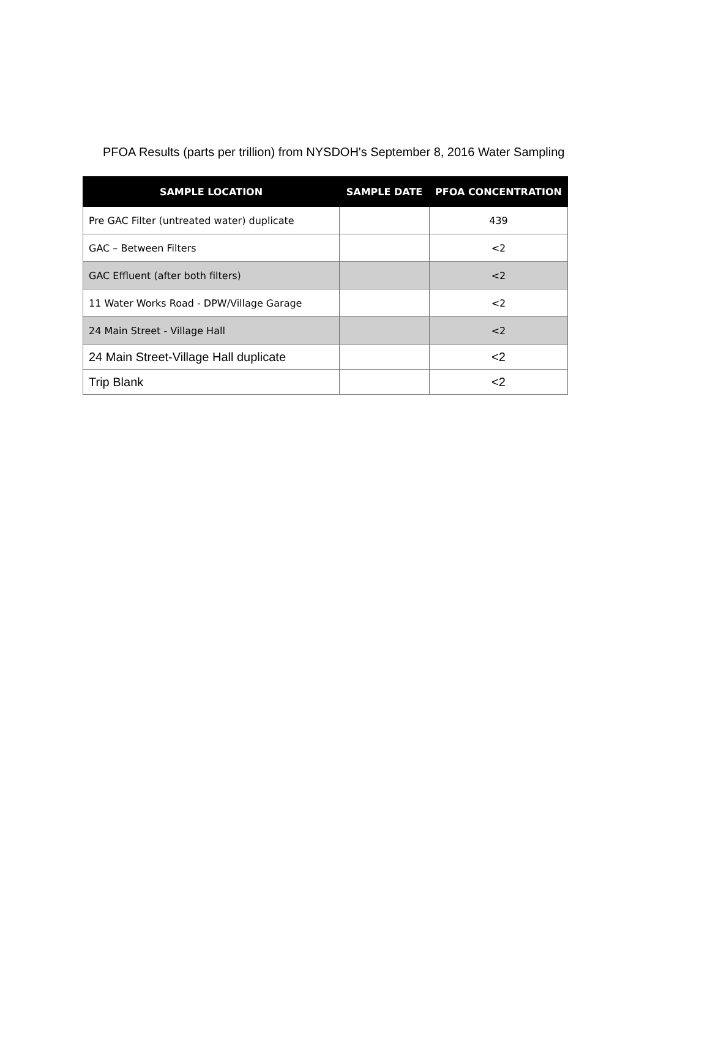PFOA Results (parts per trillion) from NYSDOH's September 8, 2016 Water Sampling
| SAMPLE LOCATION | SAMPLE DATE | PFOA CONCENTRATION |
| --- | --- | --- |
| Pre GAC Filter (untreated water) duplicate | | 439 |
| GAC – Between Filters | | <2 |
| GAC Effluent (after both filters) | | <2 |
| 11 Water Works Road - DPW/Village Garage | | <2 |
| 24 Main Street - Village Hall | | <2 |
| 24 Main Street-Village Hall duplicate | | <2 |
| Trip Blank | | <2 |